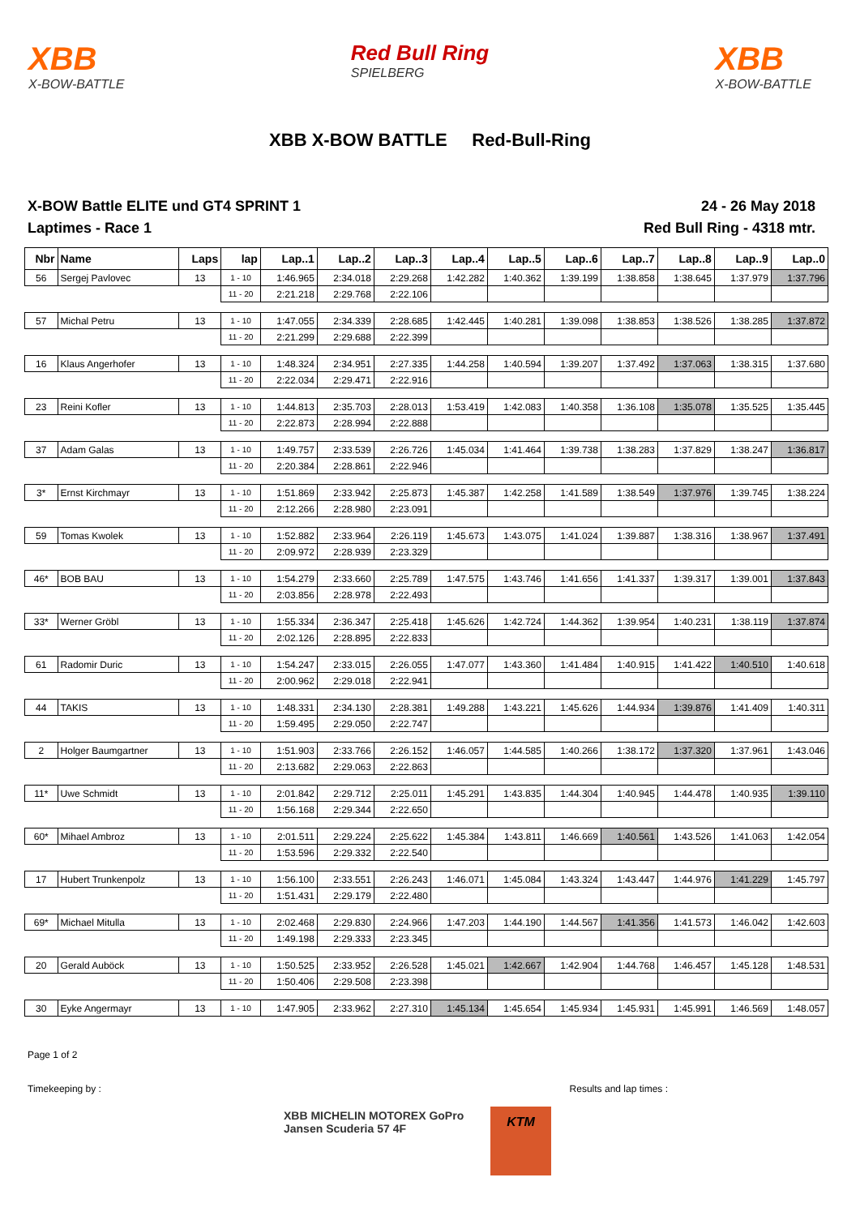XBB
X-BOW-BATTLE
Red Bull Ring
SPIELBERG
XBB
X-BOW-BATTLE
XBB X-BOW BATTLE Red-Bull-Ring
X-BOW Battle ELITE und GT4 SPRINT 1
Laptimes - Race 1
24 - 26 May 2018
Red Bull Ring - 4318 mtr.
| Nbr | Name | Laps | lap | Lap..1 | Lap..2 | Lap..3 | Lap..4 | Lap..5 | Lap..6 | Lap..7 | Lap..8 | Lap..9 | Lap..0 |
| --- | --- | --- | --- | --- | --- | --- | --- | --- | --- | --- | --- | --- | --- |
| 56 | Sergej Pavlovec | 13 | 1 - 10 | 1:46.965 | 2:34.018 | 2:29.268 | 1:42.282 | 1:40.362 | 1:39.199 | 1:38.858 | 1:38.645 | 1:37.979 | 1:37.796 |
| | | | 11 - 20 | 2:21.218 | 2:29.768 | 2:22.106 | | | | | | | |
| 57 | Michal Petru | 13 | 1 - 10 | 1:47.055 | 2:34.339 | 2:28.685 | 1:42.445 | 1:40.281 | 1:39.098 | 1:38.853 | 1:38.526 | 1:38.285 | 1:37.872 |
| | | | 11 - 20 | 2:21.299 | 2:29.688 | 2:22.399 | | | | | | | |
| 16 | Klaus Angerhofer | 13 | 1 - 10 | 1:48.324 | 2:34.951 | 2:27.335 | 1:44.258 | 1:40.594 | 1:39.207 | 1:37.492 | 1:37.063 | 1:38.315 | 1:37.680 |
| | | | 11 - 20 | 2:22.034 | 2:29.471 | 2:22.916 | | | | | | | |
| 23 | Reini Kofler | 13 | 1 - 10 | 1:44.813 | 2:35.703 | 2:28.013 | 1:53.419 | 1:42.083 | 1:40.358 | 1:36.108 | 1:35.078 | 1:35.525 | 1:35.445 |
| | | | 11 - 20 | 2:22.873 | 2:28.994 | 2:22.888 | | | | | | | |
| 37 | Adam Galas | 13 | 1 - 10 | 1:49.757 | 2:33.539 | 2:26.726 | 1:45.034 | 1:41.464 | 1:39.738 | 1:38.283 | 1:37.829 | 1:38.247 | 1:36.817 |
| | | | 11 - 20 | 2:20.384 | 2:28.861 | 2:22.946 | | | | | | | |
| 3* | Ernst Kirchmayr | 13 | 1 - 10 | 1:51.869 | 2:33.942 | 2:25.873 | 1:45.387 | 1:42.258 | 1:41.589 | 1:38.549 | 1:37.976 | 1:39.745 | 1:38.224 |
| | | | 11 - 20 | 2:12.266 | 2:28.980 | 2:23.091 | | | | | | | |
| 59 | Tomas Kwolek | 13 | 1 - 10 | 1:52.882 | 2:33.964 | 2:26.119 | 1:45.673 | 1:43.075 | 1:41.024 | 1:39.887 | 1:38.316 | 1:38.967 | 1:37.491 |
| | | | 11 - 20 | 2:09.972 | 2:28.939 | 2:23.329 | | | | | | | |
| 46* | BOB BAU | 13 | 1 - 10 | 1:54.279 | 2:33.660 | 2:25.789 | 1:47.575 | 1:43.746 | 1:41.656 | 1:41.337 | 1:39.317 | 1:39.001 | 1:37.843 |
| | | | 11 - 20 | 2:03.856 | 2:28.978 | 2:22.493 | | | | | | | |
| 33* | Werner Gröbl | 13 | 1 - 10 | 1:55.334 | 2:36.347 | 2:25.418 | 1:45.626 | 1:42.724 | 1:44.362 | 1:39.954 | 1:40.231 | 1:38.119 | 1:37.874 |
| | | | 11 - 20 | 2:02.126 | 2:28.895 | 2:22.833 | | | | | | | |
| 61 | Radomir Duric | 13 | 1 - 10 | 1:54.247 | 2:33.015 | 2:26.055 | 1:47.077 | 1:43.360 | 1:41.484 | 1:40.915 | 1:41.422 | 1:40.510 | 1:40.618 |
| | | | 11 - 20 | 2:00.962 | 2:29.018 | 2:22.941 | | | | | | | |
| 44 | TAKIS | 13 | 1 - 10 | 1:48.331 | 2:34.130 | 2:28.381 | 1:49.288 | 1:43.221 | 1:45.626 | 1:44.934 | 1:39.876 | 1:41.409 | 1:40.311 |
| | | | 11 - 20 | 1:59.495 | 2:29.050 | 2:22.747 | | | | | | | |
| 2 | Holger Baumgartner | 13 | 1 - 10 | 1:51.903 | 2:33.766 | 2:26.152 | 1:46.057 | 1:44.585 | 1:40.266 | 1:38.172 | 1:37.320 | 1:37.961 | 1:43.046 |
| | | | 11 - 20 | 2:13.682 | 2:29.063 | 2:22.863 | | | | | | | |
| 11* | Uwe Schmidt | 13 | 1 - 10 | 2:01.842 | 2:29.712 | 2:25.011 | 1:45.291 | 1:43.835 | 1:44.304 | 1:40.945 | 1:44.478 | 1:40.935 | 1:39.110 |
| | | | 11 - 20 | 1:56.168 | 2:29.344 | 2:22.650 | | | | | | | |
| 60* | Mihael Ambroz | 13 | 1 - 10 | 2:01.511 | 2:29.224 | 2:25.622 | 1:45.384 | 1:43.811 | 1:46.669 | 1:40.561 | 1:43.526 | 1:41.063 | 1:42.054 |
| | | | 11 - 20 | 1:53.596 | 2:29.332 | 2:22.540 | | | | | | | |
| 17 | Hubert Trunkenpolz | 13 | 1 - 10 | 1:56.100 | 2:33.551 | 2:26.243 | 1:46.071 | 1:45.084 | 1:43.324 | 1:43.447 | 1:44.976 | 1:41.229 | 1:45.797 |
| | | | 11 - 20 | 1:51.431 | 2:29.179 | 2:22.480 | | | | | | | |
| 69* | Michael Mitulla | 13 | 1 - 10 | 2:02.468 | 2:29.830 | 2:24.966 | 1:47.203 | 1:44.190 | 1:44.567 | 1:41.356 | 1:41.573 | 1:46.042 | 1:42.603 |
| | | | 11 - 20 | 1:49.198 | 2:29.333 | 2:23.345 | | | | | | | |
| 20 | Gerald Auböck | 13 | 1 - 10 | 1:50.525 | 2:33.952 | 2:26.528 | 1:45.021 | 1:42.667 | 1:42.904 | 1:44.768 | 1:46.457 | 1:45.128 | 1:48.531 |
| | | | 11 - 20 | 1:50.406 | 2:29.508 | 2:23.398 | | | | | | | |
| 30 | Eyke Angermayr | 13 | 1 - 10 | 1:47.905 | 2:33.962 | 2:27.310 | 1:45.134 | 1:45.654 | 1:45.934 | 1:45.931 | 1:45.991 | 1:46.569 | 1:48.057 |
Page 1 of 2
Timekeeping by : Results and lap times :
XBB MICHELIN MOTOREX GoPro Jansen Scuderia 57 4F
KTM